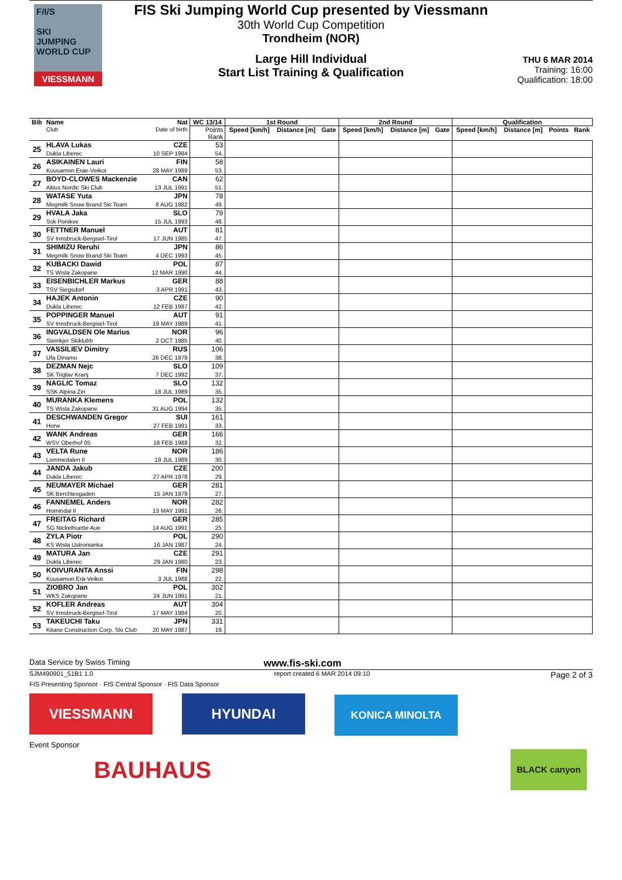F/I/S
SKI
JUMPING
WORLD CUP
VIESSMANN
FIS Ski Jumping World Cup presented by Viessmann
30th World Cup Competition
Trondheim (NOR)
Large Hill Individual
Start List Training & Qualification
THU 6 MAR 2014
Training: 16:00
Qualification: 18:00
| Bib | Name Club | Nat Date of birth | WC 13/14 | 1st Round | | | 2nd Round | | | Qualification | | | |
| --- | --- | --- | --- | --- | --- | --- | --- | --- | --- | --- | --- | --- | --- |
| | | | Points Rank | Speed [km/h] | Distance [m] | Gate | Speed [km/h] | Distance [m] | Gate | Speed [km/h] | Distance [m] | Points | Rank |
| 25 | HLAVA Lukas Dukla Liberec | CZE 10 SEP 1984 | 53 54. | | | | | | | | | | |
| 26 | ASIKAINEN Lauri Kuusamon Erae-Veikot | FIN 28 MAY 1989 | 58 53. | | | | | | | | | | |
| 27 | BOYD-CLOWES Mackenzie Altius Nordic Ski Club | CAN 13 JUL 1991 | 62 51. | | | | | | | | | | |
| 28 | WATASE Yuta Megmilk Snow Brand Ski Team | JPN 8 AUG 1982 | 78 49. | | | | | | | | | | |
| 29 | HVALA Jaka Ssk Ponikve | SLO 15 JUL 1993 | 79 48. | | | | | | | | | | |
| 30 | FETTNER Manuel SV Innsbruck-Bergisel-Tirol | AUT 17 JUN 1985 | 81 47. | | | | | | | | | | |
| 31 | SHIMIZU Reruhi Megmilk Snow Brand Ski Team | JPN 4 DEC 1993 | 86 45. | | | | | | | | | | |
| 32 | KUBACKI Dawid TS Wisla Zakopane | POL 12 MAR 1990 | 87 44. | | | | | | | | | | |
| 33 | EISENBICHLER Markus TSV Siegsdorf | GER 3 APR 1991 | 88 43. | | | | | | | | | | |
| 34 | HAJEK Antonin Dukla Liberec | CZE 12 FEB 1987 | 90 42. | | | | | | | | | | |
| 35 | POPPINGER Manuel SV Innsbruck-Bergisel-Tirol | AUT 19 MAY 1989 | 91 41. | | | | | | | | | | |
| 36 | INGVALDSEN Ole Marius Steinkjer Skiklubb | NOR 2 OCT 1985 | 96 40. | | | | | | | | | | |
| 37 | VASSILIEV Dimitry Ufa Dinamo | RUS 26 DEC 1979 | 106 38. | | | | | | | | | | |
| 38 | DEZMAN Nejc SK Triglav Kranj | SLO 7 DEC 1992 | 109 37. | | | | | | | | | | |
| 39 | NAGLIC Tomaz SSK Alpina Ziri | SLO 18 JUL 1989 | 132 35. | | | | | | | | | | |
| 40 | MURANKA Klemens TS Wisla Zakopane | POL 31 AUG 1994 | 132 35. | | | | | | | | | | |
| 41 | DESCHWANDEN Gregor Horw | SUI 27 FEB 1991 | 161 33. | | | | | | | | | | |
| 42 | WANK Andreas WSV Oberhof 05 | GER 18 FEB 1988 | 166 32. | | | | | | | | | | |
| 43 | VELTA Rune Lommedalen Il | NOR 19 JUL 1989 | 186 30. | | | | | | | | | | |
| 44 | JANDA Jakub Dukla Liberec | CZE 27 APR 1978 | 200 29. | | | | | | | | | | |
| 45 | NEUMAYER Michael SK Berchtesgaden | GER 15 JAN 1979 | 281 27. | | | | | | | | | | |
| 46 | FANNEMEL Anders Hornindal Il | NOR 13 MAY 1991 | 282 26. | | | | | | | | | | |
| 47 | FREITAG Richard SG Nickelhuette Aue | GER 14 AUG 1991 | 285 25. | | | | | | | | | | |
| 48 | ZYLA Piotr KS Wisla Ustronianka | POL 16 JAN 1987 | 290 24. | | | | | | | | | | |
| 49 | MATURA Jan Dukla Liberec | CZE 29 JAN 1980 | 291 23. | | | | | | | | | | |
| 50 | KOIVURANTA Anssi Kuusamon Erä-Veikot | FIN 3 JUL 1988 | 298 22. | | | | | | | | | | |
| 51 | ZIOBRO Jan WKS Zakopane | POL 24 JUN 1991 | 302 21. | | | | | | | | | | |
| 52 | KOFLER Andreas SV Innsbruck-Bergisel-Tirol | AUT 17 MAY 1984 | 304 20. | | | | | | | | | | |
| 53 | TAKEUCHI Taku Kitano Construction Corp. Ski Club | JPN 20 MAY 1987 | 331 19. | | | | | | | | | | |
Data Service by Swiss Timing www.fis-ski.com
SJM490901_51B1 1.0 report created 6 MAR 2014 09:10 Page 2 of 3
FIS Presenting Sponsor · FIS Central Sponsor · FIS Data Sponsor
VIESSMANN HYUNDAI KONICA MINOLTA
Event Sponsor
BAUHAUS BLACK canyon